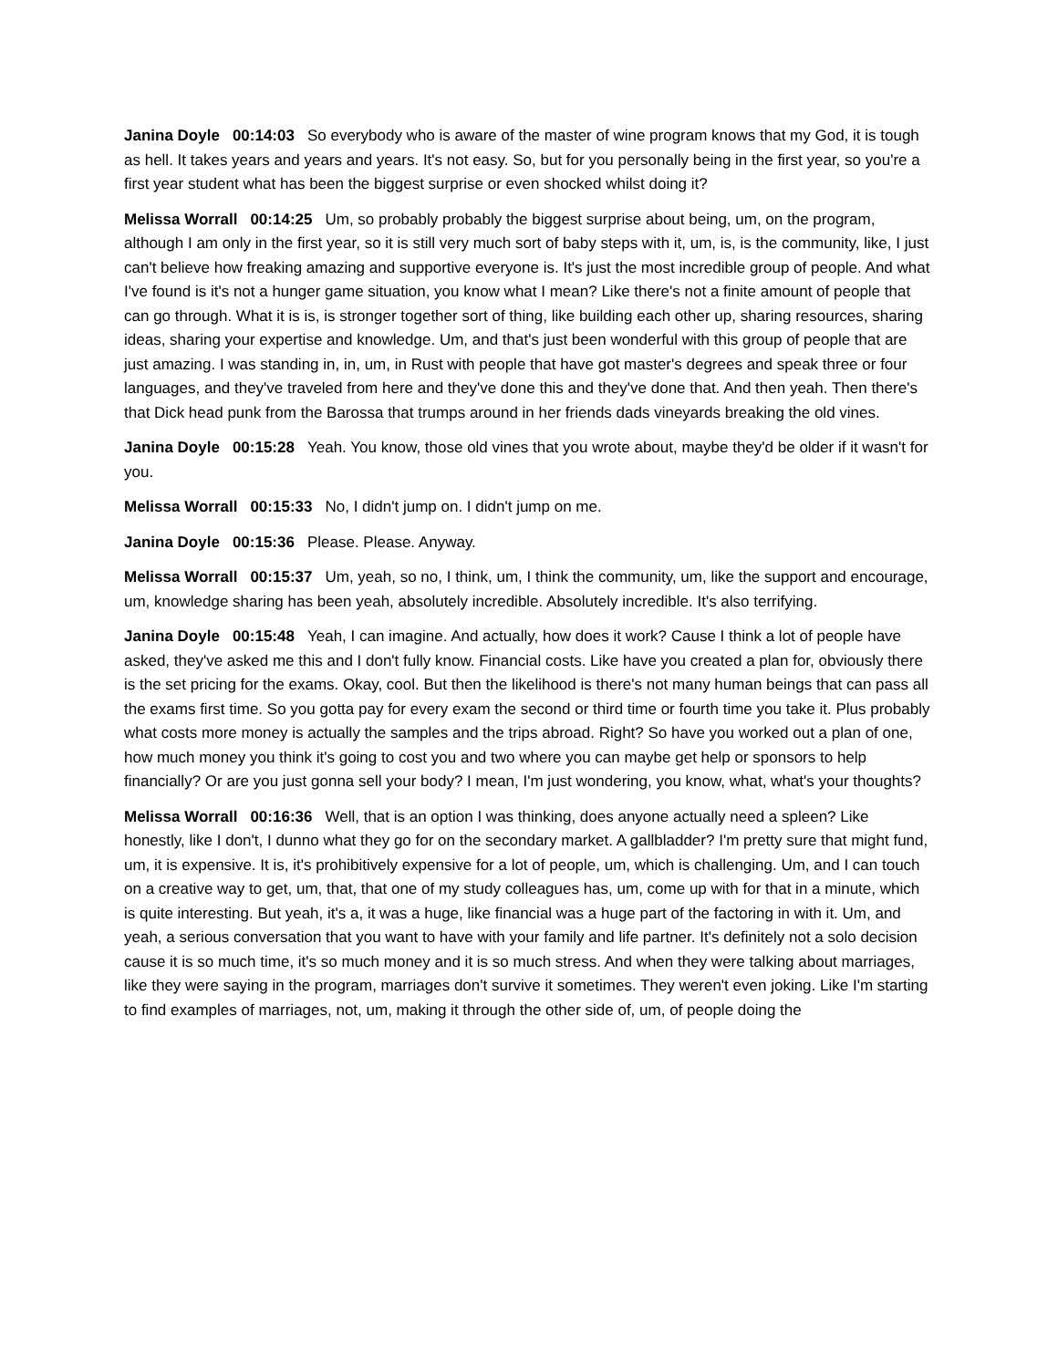Janina Doyle 00:14:03 So everybody who is aware of the master of wine program knows that my God, it is tough as hell. It takes years and years and years. It's not easy. So, but for you personally being in the first year, so you're a first year student what has been the biggest surprise or even shocked whilst doing it?
Melissa Worrall 00:14:25 Um, so probably probably the biggest surprise about being, um, on the program, although I am only in the first year, so it is still very much sort of baby steps with it, um, is, is the community, like, I just can't believe how freaking amazing and supportive everyone is. It's just the most incredible group of people. And what I've found is it's not a hunger game situation, you know what I mean? Like there's not a finite amount of people that can go through. What it is is, is stronger together sort of thing, like building each other up, sharing resources, sharing ideas, sharing your expertise and knowledge. Um, and that's just been wonderful with this group of people that are just amazing. I was standing in, in, um, in Rust with people that have got master's degrees and speak three or four languages, and they've traveled from here and they've done this and they've done that. And then yeah. Then there's that Dick head punk from the Barossa that trumps around in her friends dads vineyards breaking the old vines.
Janina Doyle 00:15:28 Yeah. You know, those old vines that you wrote about, maybe they'd be older if it wasn't for you.
Melissa Worrall 00:15:33 No, I didn't jump on. I didn't jump on me.
Janina Doyle 00:15:36 Please. Please. Anyway.
Melissa Worrall 00:15:37 Um, yeah, so no, I think, um, I think the community, um, like the support and encourage, um, knowledge sharing has been yeah, absolutely incredible. Absolutely incredible. It's also terrifying.
Janina Doyle 00:15:48 Yeah, I can imagine. And actually, how does it work? Cause I think a lot of people have asked, they've asked me this and I don't fully know. Financial costs. Like have you created a plan for, obviously there is the set pricing for the exams. Okay, cool. But then the likelihood is there's not many human beings that can pass all the exams first time. So you gotta pay for every exam the second or third time or fourth time you take it. Plus probably what costs more money is actually the samples and the trips abroad. Right? So have you worked out a plan of one, how much money you think it's going to cost you and two where you can maybe get help or sponsors to help financially? Or are you just gonna sell your body? I mean, I'm just wondering, you know, what, what's your thoughts?
Melissa Worrall 00:16:36 Well, that is an option I was thinking, does anyone actually need a spleen? Like honestly, like I don't, I dunno what they go for on the secondary market. A gallbladder? I'm pretty sure that might fund, um, it is expensive. It is, it's prohibitively expensive for a lot of people, um, which is challenging. Um, and I can touch on a creative way to get, um, that, that one of my study colleagues has, um, come up with for that in a minute, which is quite interesting. But yeah, it's a, it was a huge, like financial was a huge part of the factoring in with it. Um, and yeah, a serious conversation that you want to have with your family and life partner. It's definitely not a solo decision cause it is so much time, it's so much money and it is so much stress. And when they were talking about marriages, like they were saying in the program, marriages don't survive it sometimes. They weren't even joking. Like I'm starting to find examples of marriages, not, um, making it through the other side of, um, of people doing the